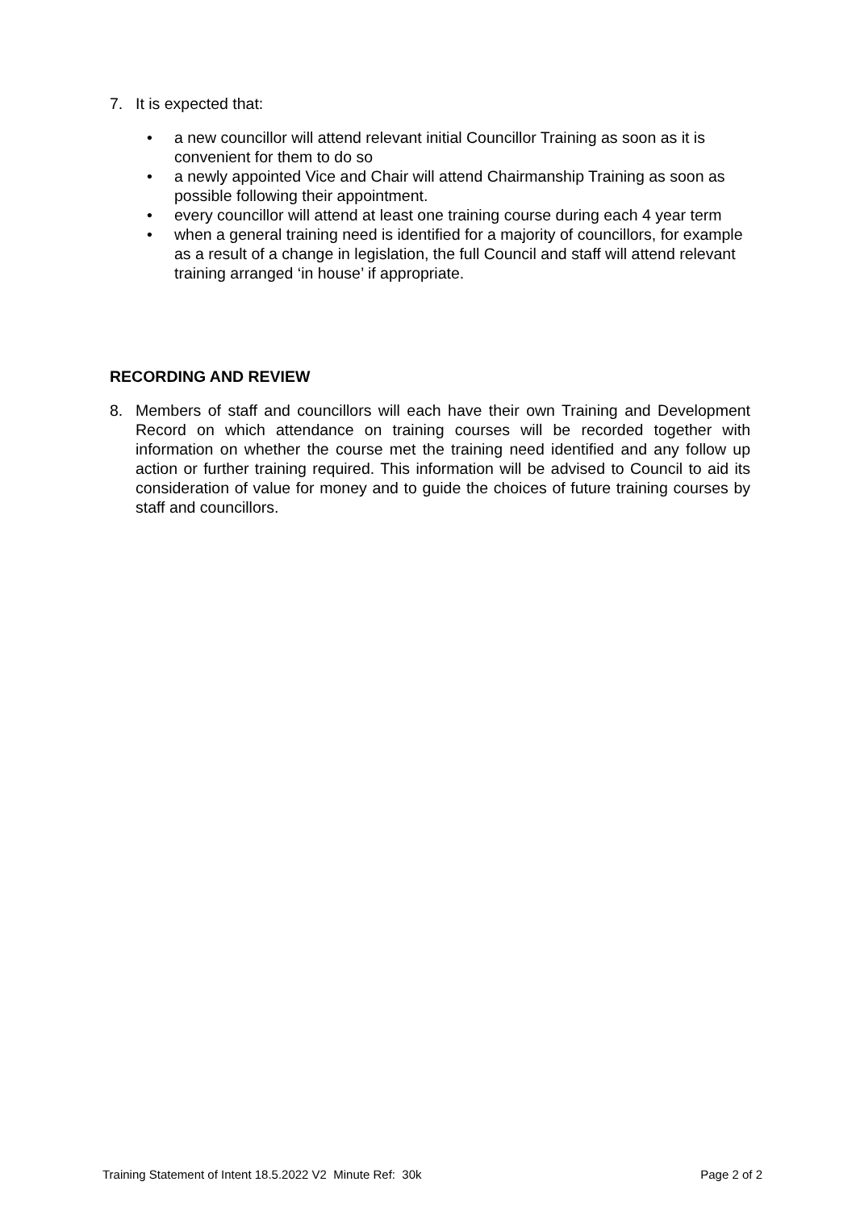7. It is expected that:
• a new councillor will attend relevant initial Councillor Training as soon as it is convenient for them to do so
• a newly appointed Vice and Chair will attend Chairmanship Training as soon as possible following their appointment.
• every councillor will attend at least one training course during each 4 year term
• when a general training need is identified for a majority of councillors, for example as a result of a change in legislation, the full Council and staff will attend relevant training arranged ‘in house’ if appropriate.
RECORDING AND REVIEW
8. Members of staff and councillors will each have their own Training and Development Record on which attendance on training courses will be recorded together with information on whether the course met the training need identified and any follow up action or further training required. This information will be advised to Council to aid its consideration of value for money and to guide the choices of future training courses by staff and councillors.
Training Statement of Intent 18.5.2022 V2 Minute Ref: 30k Page 2 of 2